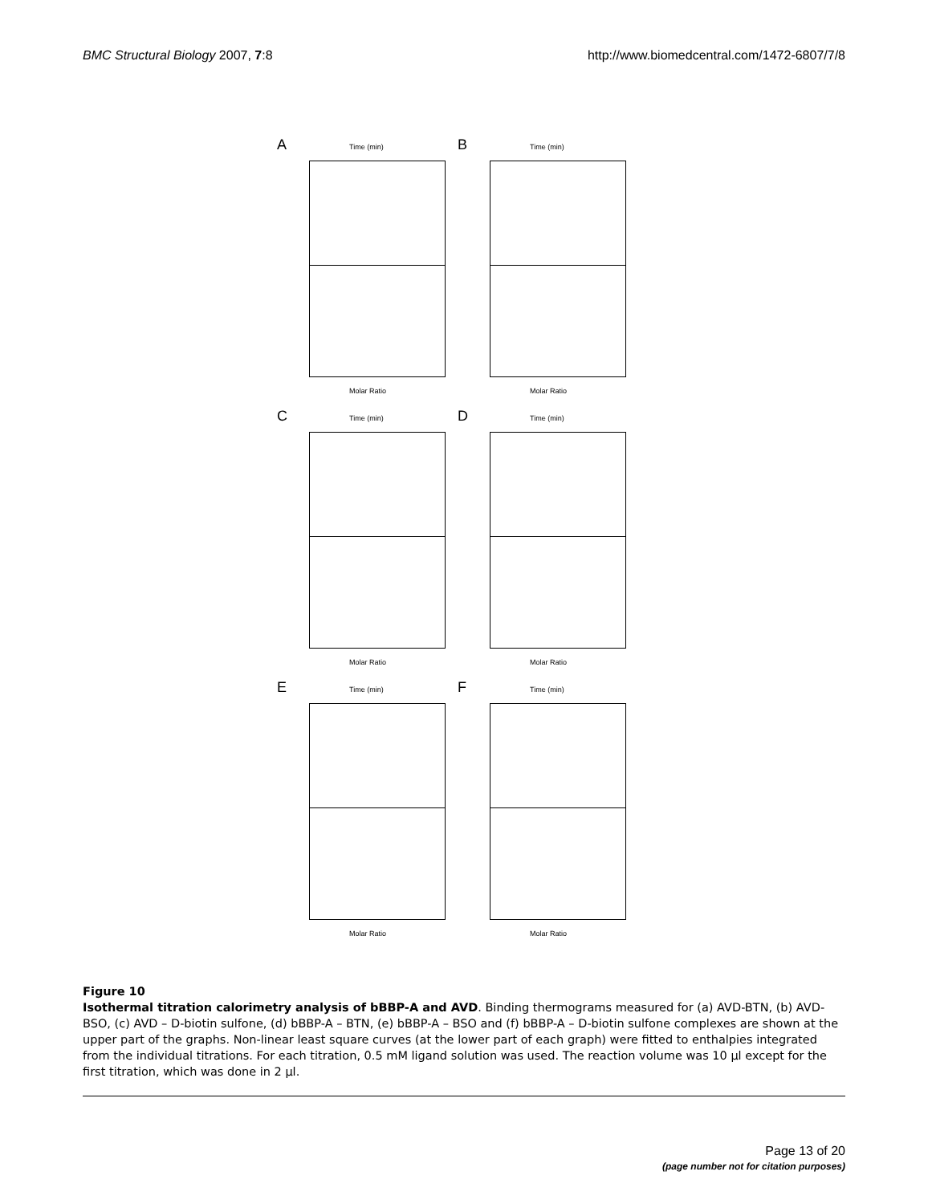BMC Structural Biology 2007, 7:8 http://www.biomedcentral.com/1472-6807/7/8
A Time (min)
Molar Ratio
B Time (min)
Molar Ratio
C Time (min)
Molar Ratio
D Time (min)
Molar Ratio
E Time (min)
Molar Ratio
F Time (min)
Molar Ratio
Figure 10
Isothermal titration calorimetry analysis of bBBP-A and AVD. Binding thermograms measured for (a) AVD-BTN, (b) AVD-BSO, (c) AVD – D-biotin sulfone, (d) bBBP-A – BTN, (e) bBBP-A – BSO and (f) bBBP-A – D-biotin sulfone complexes are shown at the upper part of the graphs. Non-linear least square curves (at the lower part of each graph) were fitted to enthalpies integrated from the individual titrations. For each titration, 0.5 mM ligand solution was used. The reaction volume was 10 μl except for the first titration, which was done in 2 μl.
Page 13 of 20
(page number not for citation purposes)